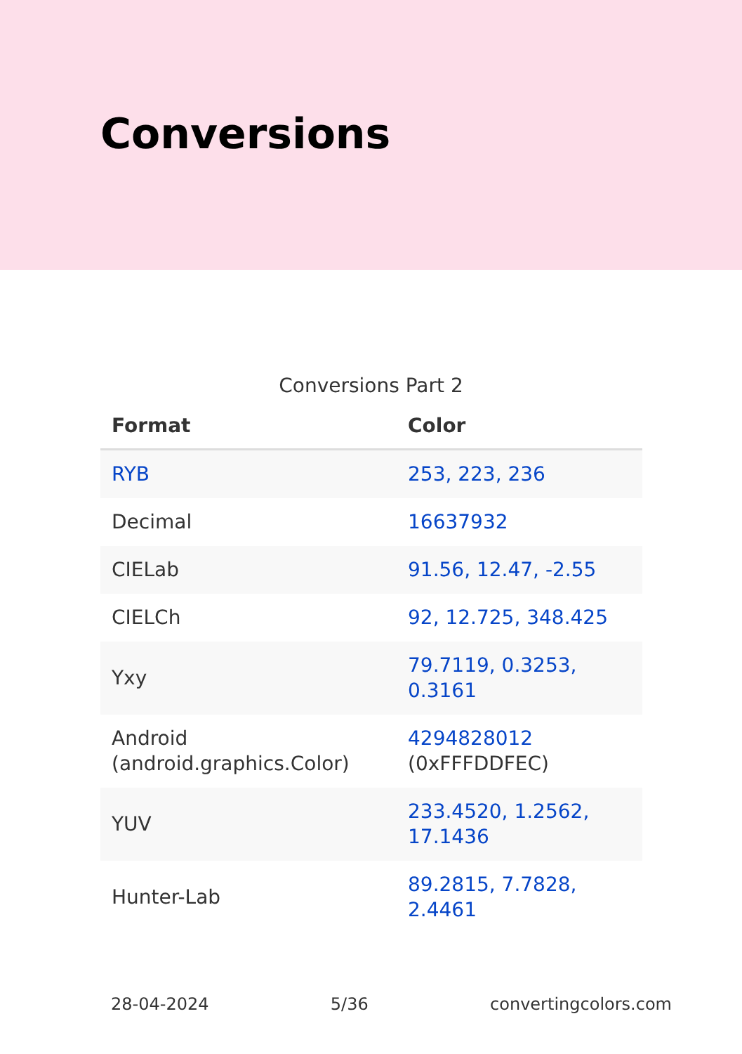Conversions
Conversions Part 2
| Format | Color |
| --- | --- |
| RYB | 253, 223, 236 |
| Decimal | 16637932 |
| CIELab | 91.56, 12.47, -2.55 |
| CIELCh | 92, 12.725, 348.425 |
| Yxy | 79.7119, 0.3253, 0.3161 |
| Android (android.graphics.Color) | 4294828012 (0xFFFDDFEC) |
| YUV | 233.4520, 1.2562, 17.1436 |
| Hunter-Lab | 89.2815, 7.7828, 2.4461 |
28-04-2024 5/36 convertingcolors.com